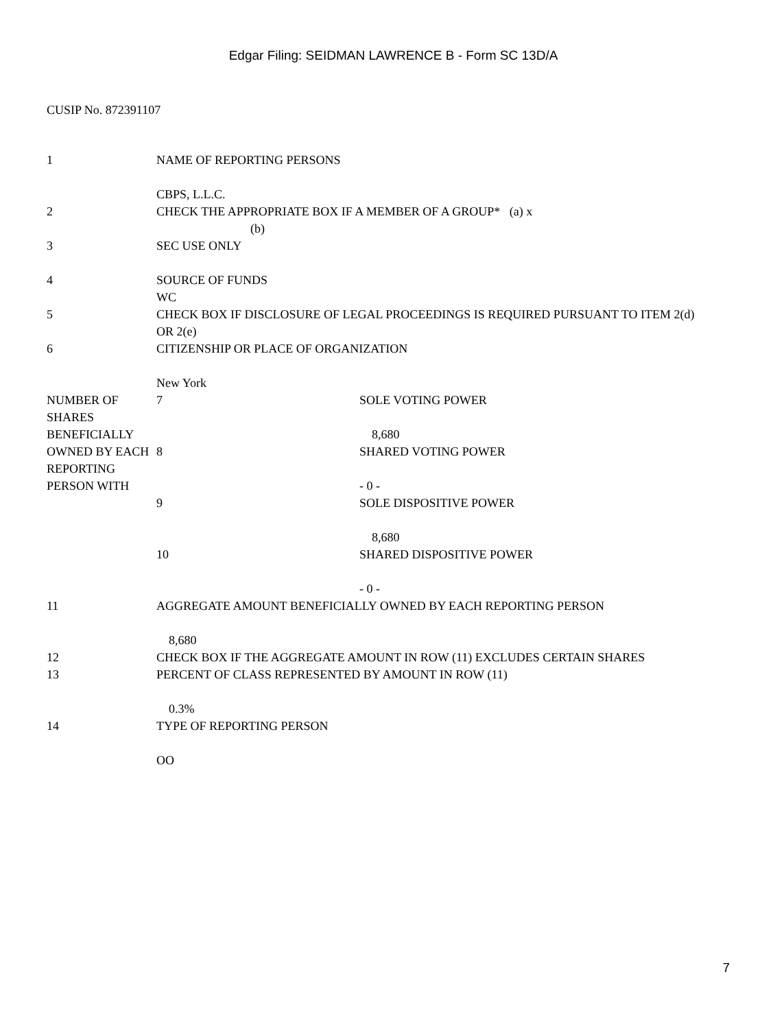Edgar Filing: SEIDMAN LAWRENCE B - Form SC 13D/A
CUSIP No. 872391107
| 1 | NAME OF REPORTING PERSONS CBPS, L.L.C. | |
| 2 | CHECK THE APPROPRIATE BOX IF A MEMBER OF A GROUP* (a) x (b) | |
| 3 | SEC USE ONLY | |
| 4 | SOURCE OF FUNDS WC | |
| 5 | CHECK BOX IF DISCLOSURE OF LEGAL PROCEEDINGS IS REQUIRED PURSUANT TO ITEM 2(d) OR 2(e) | |
| 6 | CITIZENSHIP OR PLACE OF ORGANIZATION New York | |
| NUMBER OF SHARES BENEFICIALLY OWNED BY EACH REPORTING PERSON WITH | 7 | SOLE VOTING POWER 8,680 |
| | 8 | SHARED VOTING POWER - 0 - |
| | 9 | SOLE DISPOSITIVE POWER 8,680 |
| | 10 | SHARED DISPOSITIVE POWER - 0 - |
| 11 | AGGREGATE AMOUNT BENEFICIALLY OWNED BY EACH REPORTING PERSON 8,680 | |
| 12 | CHECK BOX IF THE AGGREGATE AMOUNT IN ROW (11) EXCLUDES CERTAIN SHARES | |
| 13 | PERCENT OF CLASS REPRESENTED BY AMOUNT IN ROW (11) 0.3% | |
| 14 | TYPE OF REPORTING PERSON OO | |
7